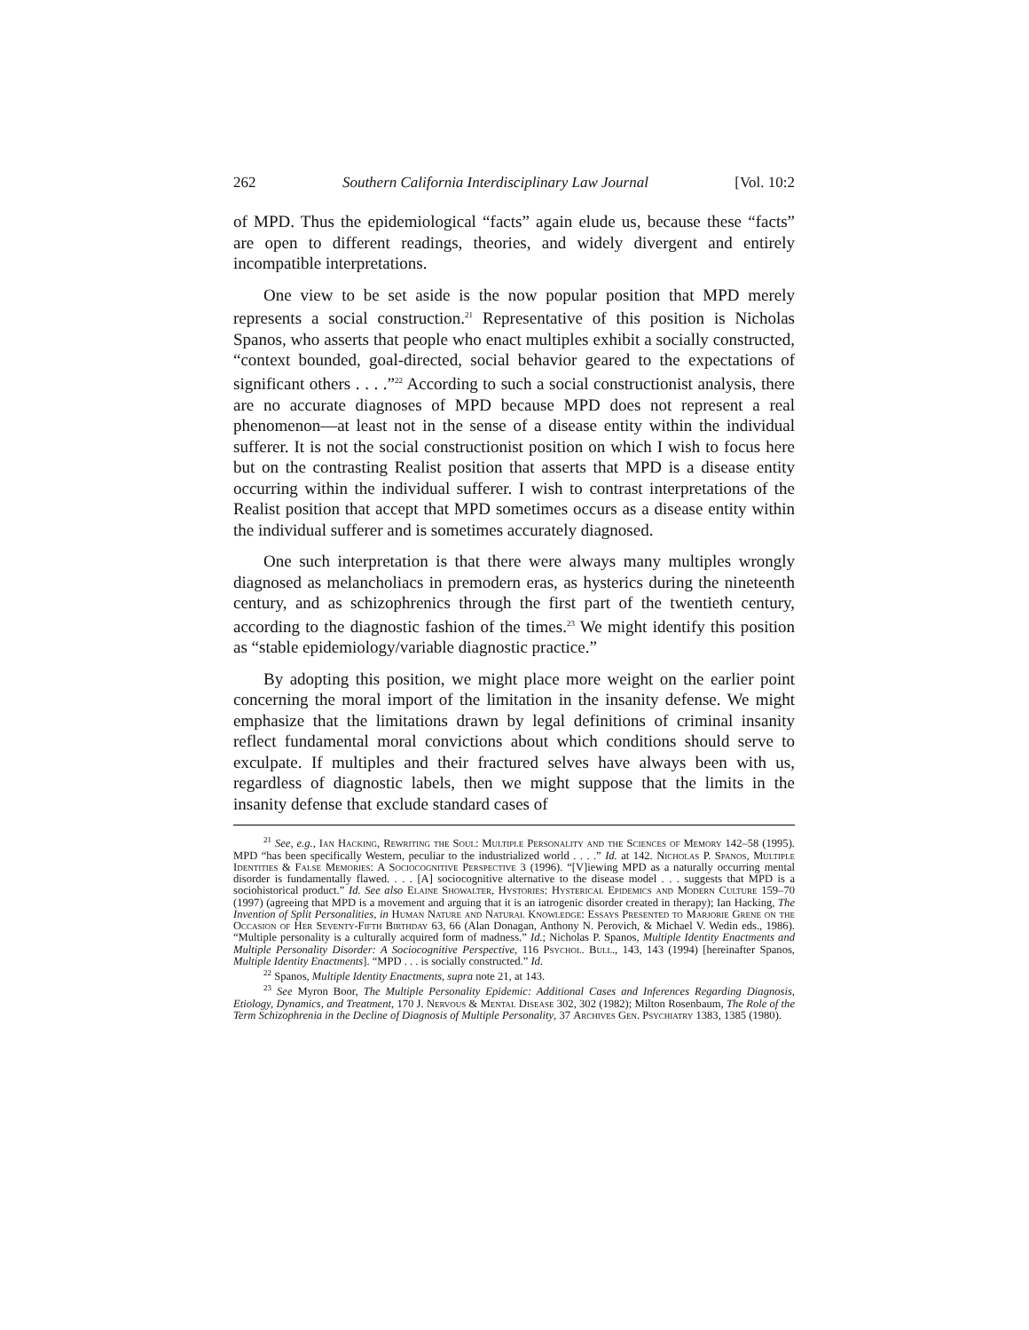262 Southern California Interdisciplinary Law Journal [Vol. 10:2
of MPD. Thus the epidemiological “facts” again elude us, because these “facts” are open to different readings, theories, and widely divergent and entirely incompatible interpretations.
One view to be set aside is the now popular position that MPD merely represents a social construction.<sup>21</sup> Representative of this position is Nicholas Spanos, who asserts that people who enact multiples exhibit a socially constructed, “context bounded, goal-directed, social behavior geared to the expectations of significant others . . . .”<sup>22</sup> According to such a social constructionist analysis, there are no accurate diagnoses of MPD because MPD does not represent a real phenomenon—at least not in the sense of a disease entity within the individual sufferer. It is not the social constructionist position on which I wish to focus here but on the contrasting Realist position that asserts that MPD is a disease entity occurring within the individual sufferer. I wish to contrast interpretations of the Realist position that accept that MPD sometimes occurs as a disease entity within the individual sufferer and is sometimes accurately diagnosed.
One such interpretation is that there were always many multiples wrongly diagnosed as melancholiacs in premodern eras, as hysterics during the nineteenth century, and as schizophrenics through the first part of the twentieth century, according to the diagnostic fashion of the times.<sup>23</sup> We might identify this position as “stable epidemiology/variable diagnostic practice.”
By adopting this position, we might place more weight on the earlier point concerning the moral import of the limitation in the insanity defense. We might emphasize that the limitations drawn by legal definitions of criminal insanity reflect fundamental moral convictions about which conditions should serve to exculpate. If multiples and their fractured selves have always been with us, regardless of diagnostic labels, then we might suppose that the limits in the insanity defense that exclude standard cases of
<sup>21</sup> See, e.g., Ian Hacking, Rewriting the Soul: Multiple Personality and the Sciences of Memory 142–58 (1995). MPD “has been specifically Western, peculiar to the industrialized world . . . .” Id. at 142. Nicholas P. Spanos, Multiple Identities & False Memories: A Sociocognitive Perspective 3 (1996). “[V]iewing MPD as a naturally occurring mental disorder is fundamentally flawed. . . . [A] sociocognitive alternative to the disease model . . . suggests that MPD is a sociohistorical product.” Id. See also Elaine Showalter, Hystories: Hysterical Epidemics and Modern Culture 159–70 (1997) (agreeing that MPD is a movement and arguing that it is an iatrogenic disorder created in therapy); Ian Hacking, The Invention of Split Personalities, in Human Nature and Natural Knowledge: Essays Presented to Marjorie Grene on the Occasion of Her Seventy-Fifth Birthday 63, 66 (Alan Donagan, Anthony N. Perovich, & Michael V. Wedin eds., 1986). “Multiple personality is a culturally acquired form of madness.” Id.; Nicholas P. Spanos, Multiple Identity Enactments and Multiple Personality Disorder: A Sociocognitive Perspective, 116 Psychol. Bull., 143, 143 (1994) [hereinafter Spanos, Multiple Identity Enactments]. “MPD . . . is socially constructed.” Id.
<sup>22</sup> Spanos, Multiple Identity Enactments, supra note 21, at 143.
<sup>23</sup> See Myron Boor, The Multiple Personality Epidemic: Additional Cases and Inferences Regarding Diagnosis, Etiology, Dynamics, and Treatment, 170 J. Nervous & Mental Disease 302, 302 (1982); Milton Rosenbaum, The Role of the Term Schizophrenia in the Decline of Diagnosis of Multiple Personality, 37 Archives Gen. Psychiatry 1383, 1385 (1980).